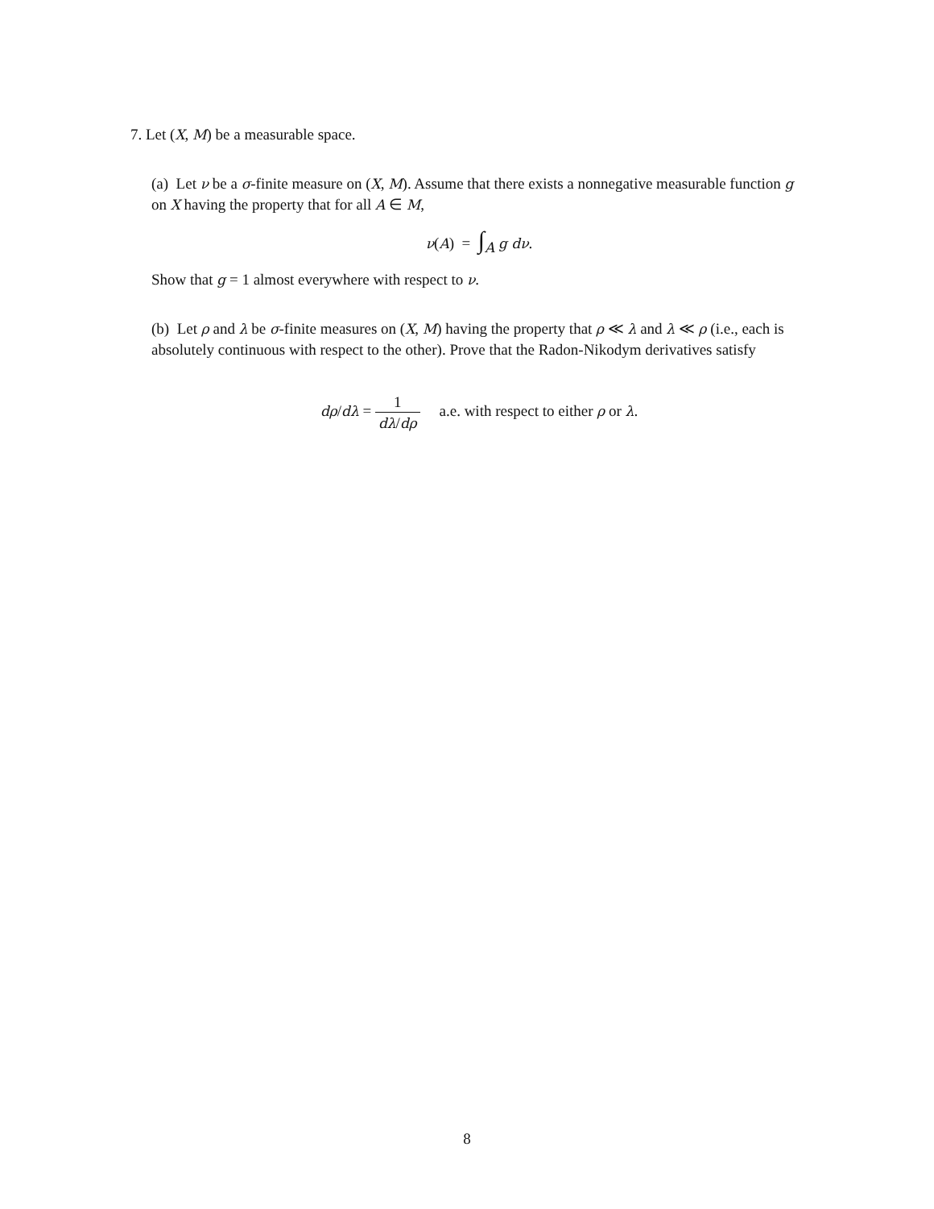7. Let (X, M) be a measurable space.
(a) Let ν be a σ-finite measure on (X, M). Assume that there exists a nonnegative measurable function g on X having the property that for all A ∈ M,
ν(A) = ∫<sub>A</sub> g dν.
Show that g = 1 almost everywhere with respect to ν.
(b) Let ρ and λ be σ-finite measures on (X, M) having the property that ρ ≪ λ and λ ≪ ρ (i.e., each is absolutely continuous with respect to the other). Prove that the Radon-Nikodym derivatives satisfy
dρ/dλ = 1 dλ/dρ a.e. with respect to either ρ or λ.
8